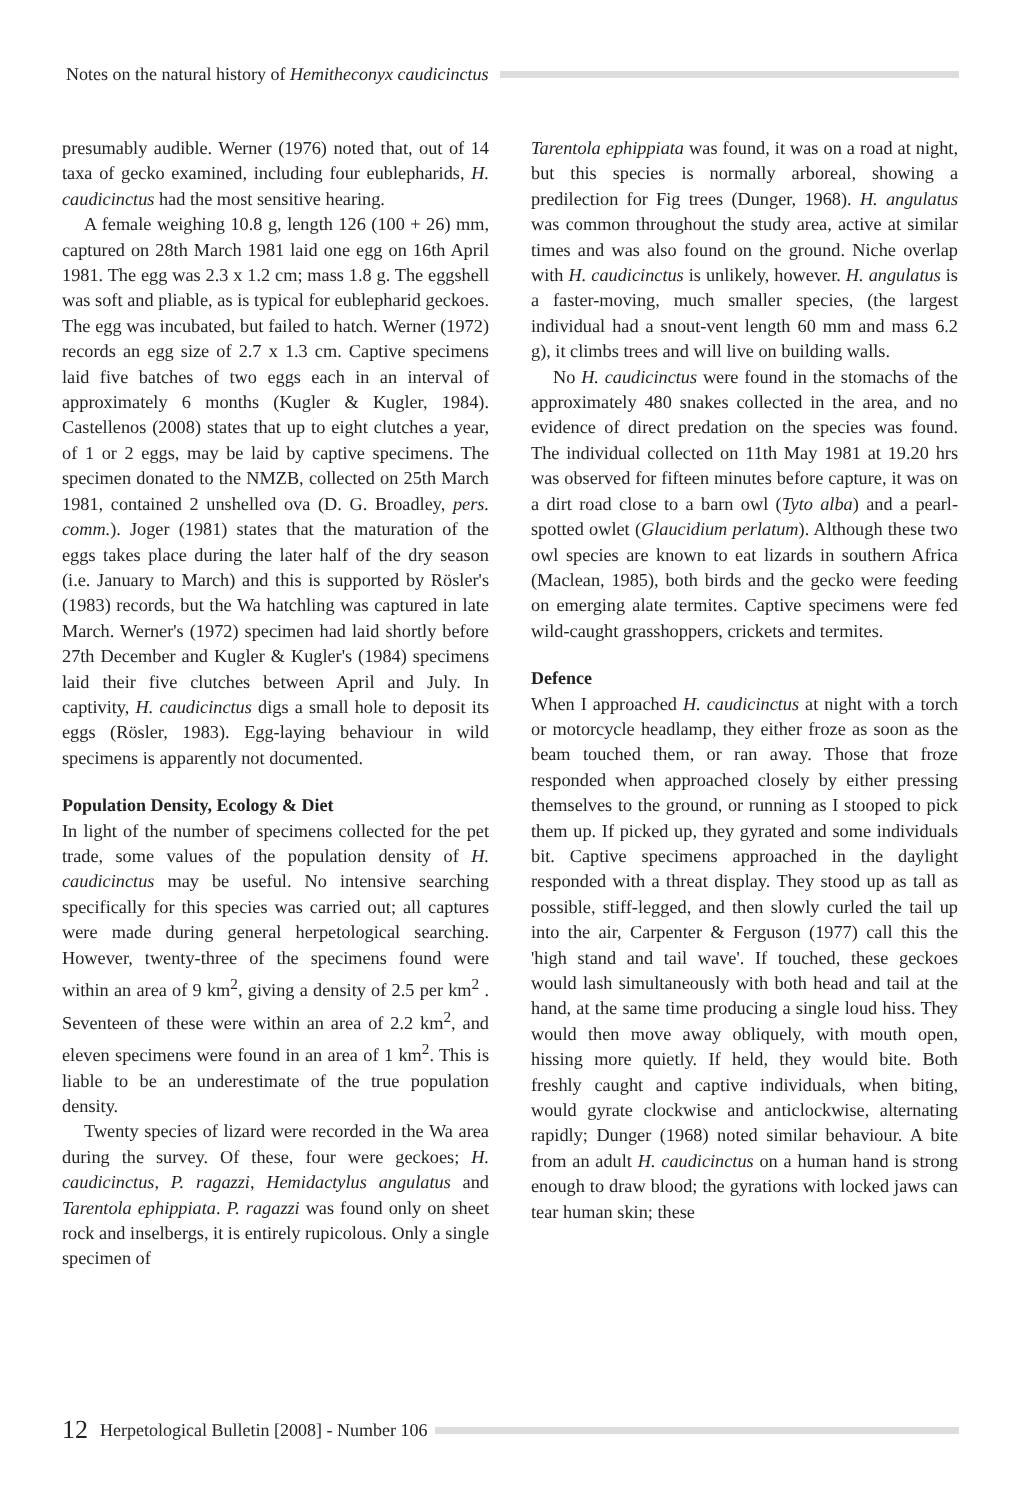Notes on the natural history of Hemitheconyx caudicinctus
presumably audible. Werner (1976) noted that, out of 14 taxa of gecko examined, including four eublepharids, H. caudicinctus had the most sensitive hearing.
A female weighing 10.8 g, length 126 (100 + 26) mm, captured on 28th March 1981 laid one egg on 16th April 1981. The egg was 2.3 x 1.2 cm; mass 1.8 g. The eggshell was soft and pliable, as is typical for eublepharid geckoes. The egg was incubated, but failed to hatch. Werner (1972) records an egg size of 2.7 x 1.3 cm. Captive specimens laid five batches of two eggs each in an interval of approximately 6 months (Kugler & Kugler, 1984). Castellenos (2008) states that up to eight clutches a year, of 1 or 2 eggs, may be laid by captive specimens. The specimen donated to the NMZB, collected on 25th March 1981, contained 2 unshelled ova (D. G. Broadley, pers. comm.). Joger (1981) states that the maturation of the eggs takes place during the later half of the dry season (i.e. January to March) and this is supported by Rösler's (1983) records, but the Wa hatchling was captured in late March. Werner's (1972) specimen had laid shortly before 27th December and Kugler & Kugler's (1984) specimens laid their five clutches between April and July. In captivity, H. caudicinctus digs a small hole to deposit its eggs (Rösler, 1983). Egg-laying behaviour in wild specimens is apparently not documented.
Population Density, Ecology & Diet
In light of the number of specimens collected for the pet trade, some values of the population density of H. caudicinctus may be useful. No intensive searching specifically for this species was carried out; all captures were made during general herpetological searching. However, twenty-three of the specimens found were within an area of 9 km<sup>2</sup>, giving a density of 2.5 per km<sup>2</sup> . Seventeen of these were within an area of 2.2 km<sup>2</sup>, and eleven specimens were found in an area of 1 km<sup>2</sup>. This is liable to be an underestimate of the true population density.
Twenty species of lizard were recorded in the Wa area during the survey. Of these, four were geckoes; H. caudicinctus, P. ragazzi, Hemidactylus angulatus and Tarentola ephippiata. P. ragazzi was found only on sheet rock and inselbergs, it is entirely rupicolous. Only a single specimen of
Tarentola ephippiata was found, it was on a road at night, but this species is normally arboreal, showing a predilection for Fig trees (Dunger, 1968). H. angulatus was common throughout the study area, active at similar times and was also found on the ground. Niche overlap with H. caudicinctus is unlikely, however. H. angulatus is a faster-moving, much smaller species, (the largest individual had a snout-vent length 60 mm and mass 6.2 g), it climbs trees and will live on building walls.
No H. caudicinctus were found in the stomachs of the approximately 480 snakes collected in the area, and no evidence of direct predation on the species was found. The individual collected on 11th May 1981 at 19.20 hrs was observed for fifteen minutes before capture, it was on a dirt road close to a barn owl (Tyto alba) and a pearl-spotted owlet (Glaucidium perlatum). Although these two owl species are known to eat lizards in southern Africa (Maclean, 1985), both birds and the gecko were feeding on emerging alate termites. Captive specimens were fed wild-caught grasshoppers, crickets and termites.
Defence
When I approached H. caudicinctus at night with a torch or motorcycle headlamp, they either froze as soon as the beam touched them, or ran away. Those that froze responded when approached closely by either pressing themselves to the ground, or running as I stooped to pick them up. If picked up, they gyrated and some individuals bit. Captive specimens approached in the daylight responded with a threat display. They stood up as tall as possible, stiff-legged, and then slowly curled the tail up into the air, Carpenter & Ferguson (1977) call this the 'high stand and tail wave'. If touched, these geckoes would lash simultaneously with both head and tail at the hand, at the same time producing a single loud hiss. They would then move away obliquely, with mouth open, hissing more quietly. If held, they would bite. Both freshly caught and captive individuals, when biting, would gyrate clockwise and anticlockwise, alternating rapidly; Dunger (1968) noted similar behaviour. A bite from an adult H. caudicinctus on a human hand is strong enough to draw blood; the gyrations with locked jaws can tear human skin; these
12 Herpetological Bulletin [2008] - Number 106